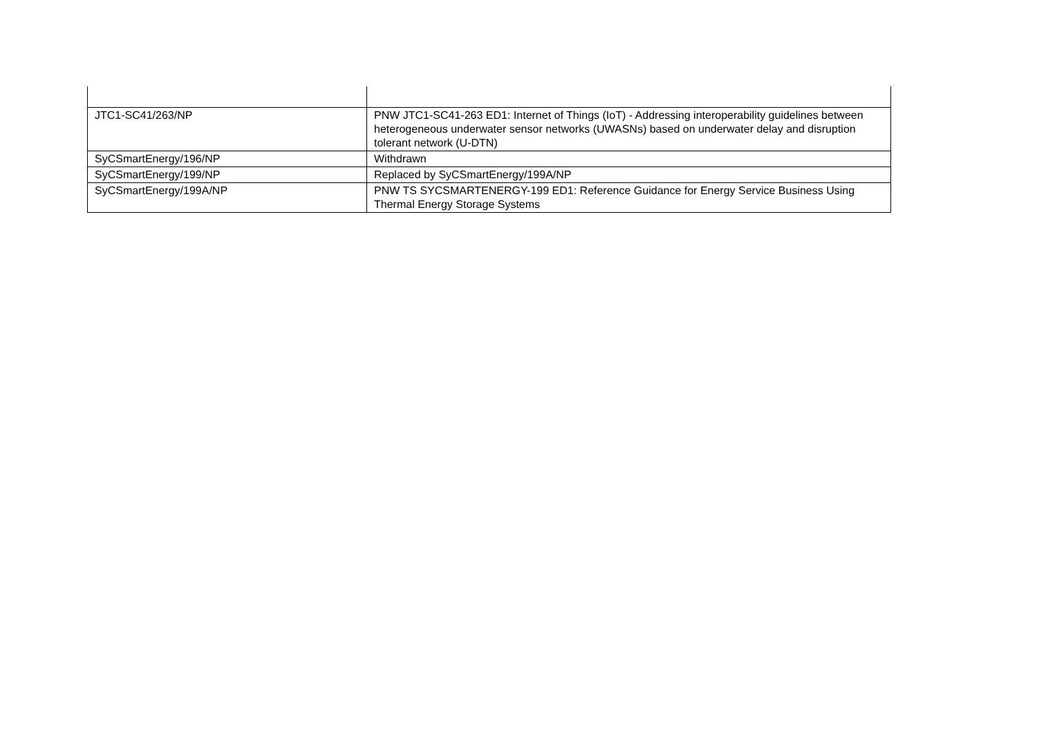| JTC1-SC41/263/NP | PNW JTC1-SC41-263 ED1: Internet of Things (IoT) - Addressing interoperability guidelines between heterogeneous underwater sensor networks (UWASNs) based on underwater delay and disruption tolerant network (U-DTN) |
| SyCSmartEnergy/196/NP | Withdrawn |
| SyCSmartEnergy/199/NP | Replaced by SyCSmartEnergy/199A/NP |
| SyCSmartEnergy/199A/NP | PNW TS SYCSMARTENERGY-199 ED1: Reference Guidance for Energy Service Business Using Thermal Energy Storage Systems |